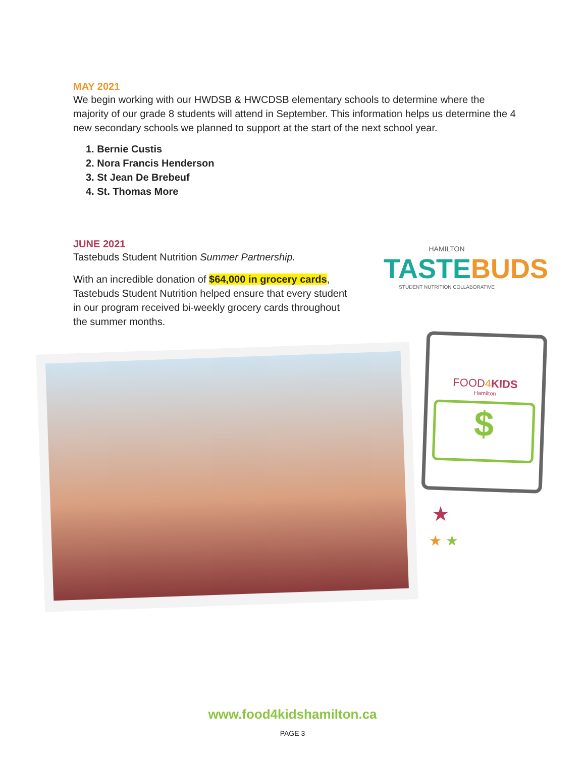MAY 2021
We begin working with our HWDSB & HWCDSB elementary schools to determine where the majority of our grade 8 students will attend in September. This information helps us determine the 4 new secondary schools we planned to support at the start of the next school year.
1. Bernie Custis
2. Nora Francis Henderson
3. St Jean De Brebeuf
4. St. Thomas More
JUNE 2021
Tastebuds Student Nutrition Summer Partnership.
With an incredible donation of $64,000 in grocery cards, Tastebuds Student Nutrition helped ensure that every student in our program received bi-weekly grocery cards throughout the summer months.
HAMILTON
TASTEBUDS
STUDENT NUTRITION COLLABORATIVE
FOOD4 KIDS
Hamilton
$
★
★ ★
www.food4kidshamilton.ca
PAGE 3